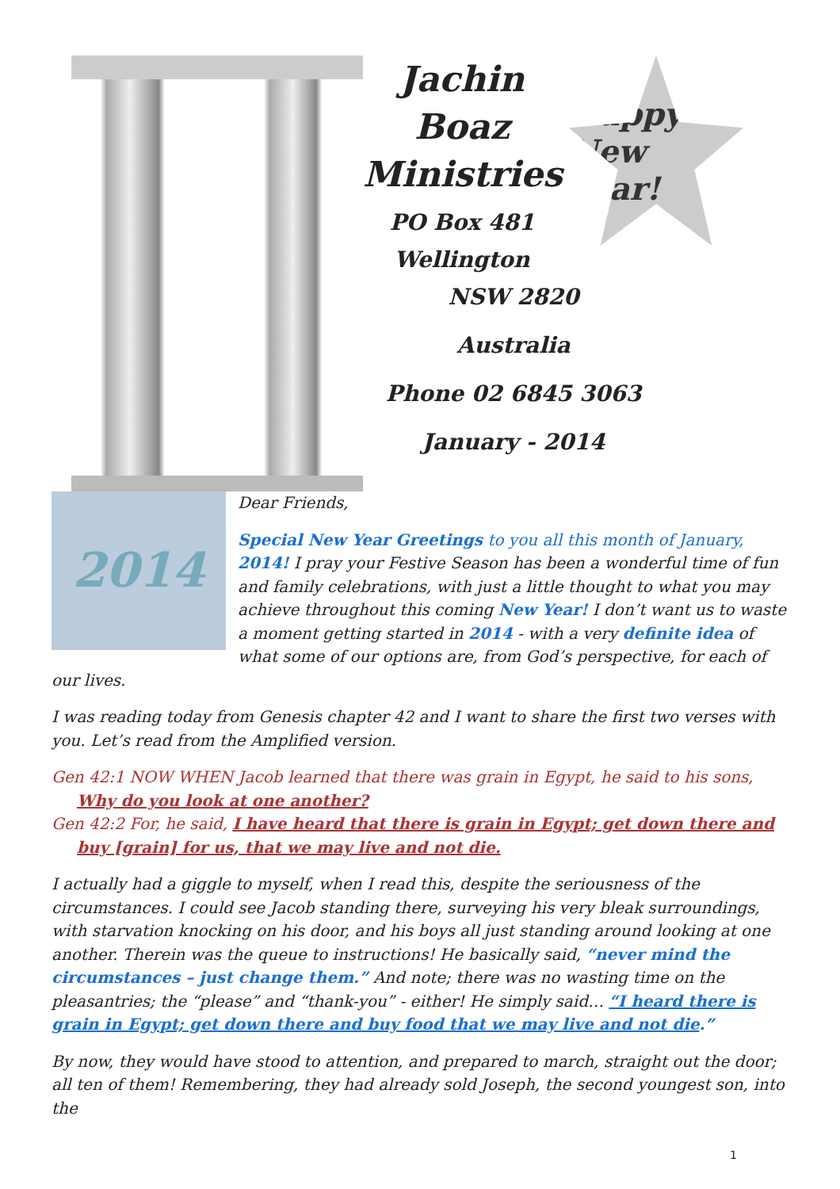Jachin
Boaz
Ministries
PO Box 481
Wellington
Happy New Year!
NSW 2820
Australia
Phone 02 6845 3063
January - 2014
2014
Dear Friends,
Special New Year Greetings to you all this month of January, 2014! I pray your Festive Season has been a wonderful time of fun and family celebrations, with just a little thought to what you may achieve throughout this coming New Year! I don’t want us to waste a moment getting started in 2014 - with a very definite idea of what some of our options are, from God’s perspective, for each of our lives.
I was reading today from Genesis chapter 42 and I want to share the first two verses with you. Let’s read from the Amplified version.
Gen 42:1 NOW WHEN Jacob learned that there was grain in Egypt, he said to his sons, Why do you look at one another?
Gen 42:2 For, he said, I have heard that there is grain in Egypt; get down there and buy [grain] for us, that we may live and not die.
I actually had a giggle to myself, when I read this, despite the seriousness of the circumstances. I could see Jacob standing there, surveying his very bleak surroundings, with starvation knocking on his door, and his boys all just standing around looking at one another. Therein was the queue to instructions! He basically said, “never mind the circumstances – just change them.” And note; there was no wasting time on the pleasantries; the “please” and “thank-you” - either! He simply said… “I heard there is grain in Egypt; get down there and buy food that we may live and not die.”
By now, they would have stood to attention, and prepared to march, straight out the door; all ten of them! Remembering, they had already sold Joseph, the second youngest son, into the
1